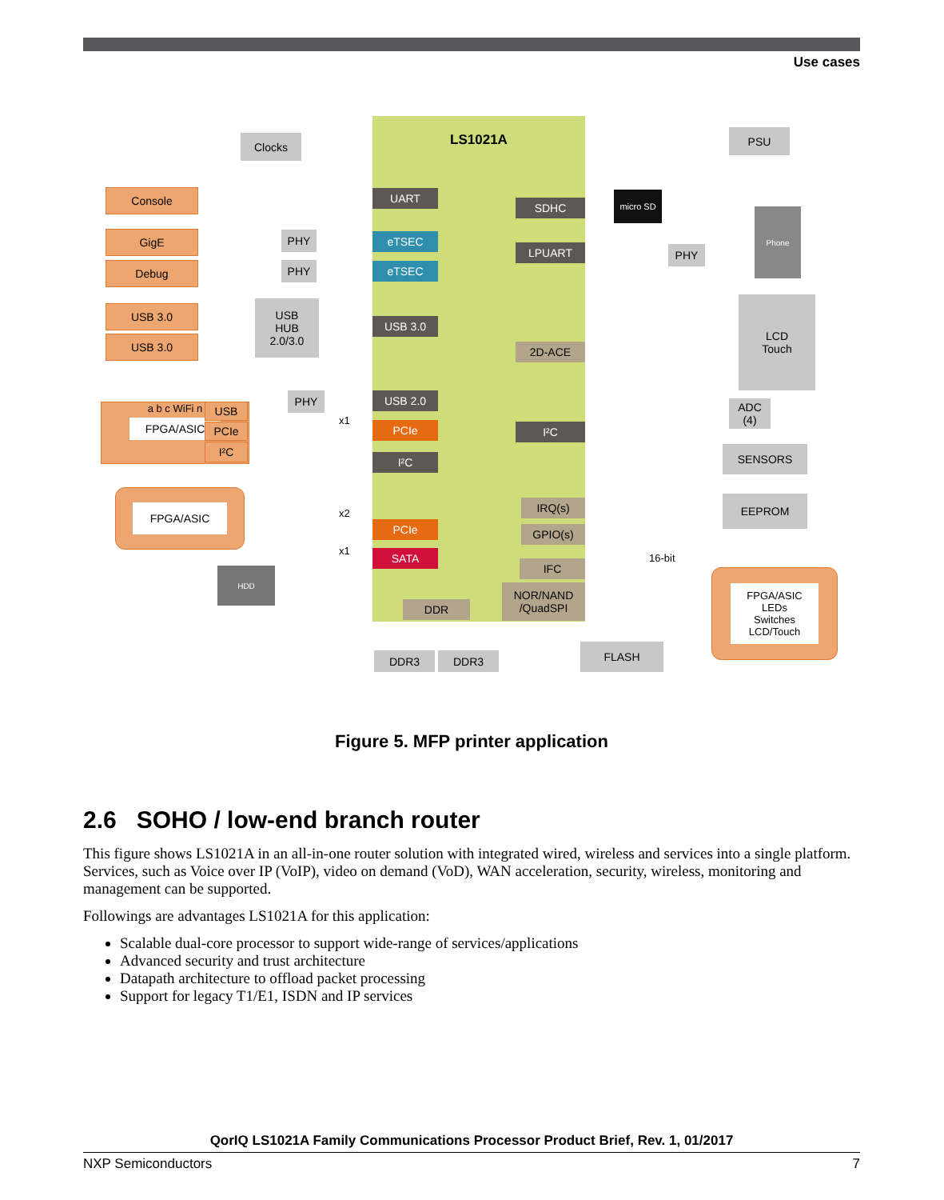Use cases
LS1021A
Clocks PSU
Console
GigE
Debug
USB 3.0
USB 3.0
PHY
PHY
USB
HUB
2.0/3.0
UART
eTSEC
eTSEC
USB 3.0
USB 2.0
PCIe
I²C
PCIe
SATA
DDR
SDHC
LPUART
2D-ACE
I²C
IRQ(s)
GPIO(s)
IFC
NOR/NAND
/QuadSPI
PHY
a b c WiFi n
FPGA/ASIC
USB
PCIe
I²C
FPGA/ASIC
x1
x2
x1
HDD
DDR3 DDR3
FLASH
micro SD
PHY
Phone
LCD
Touch
ADC
(4)
SENSORS
EEPROM
16-bit
FPGA/ASIC
LEDs
Switches
LCD/Touch
Figure 5. MFP printer application
2.6 SOHO / low-end branch router
This figure shows LS1021A in an all-in-one router solution with integrated wired, wireless and services into a single platform. Services, such as Voice over IP (VoIP), video on demand (VoD), WAN acceleration, security, wireless, monitoring and management can be supported.
Followings are advantages LS1021A for this application:
Scalable dual-core processor to support wide-range of services/applications
Advanced security and trust architecture
Datapath architecture to offload packet processing
Support for legacy T1/E1, ISDN and IP services
QorIQ LS1021A Family Communications Processor Product Brief, Rev. 1, 01/2017
NXP Semiconductors 7